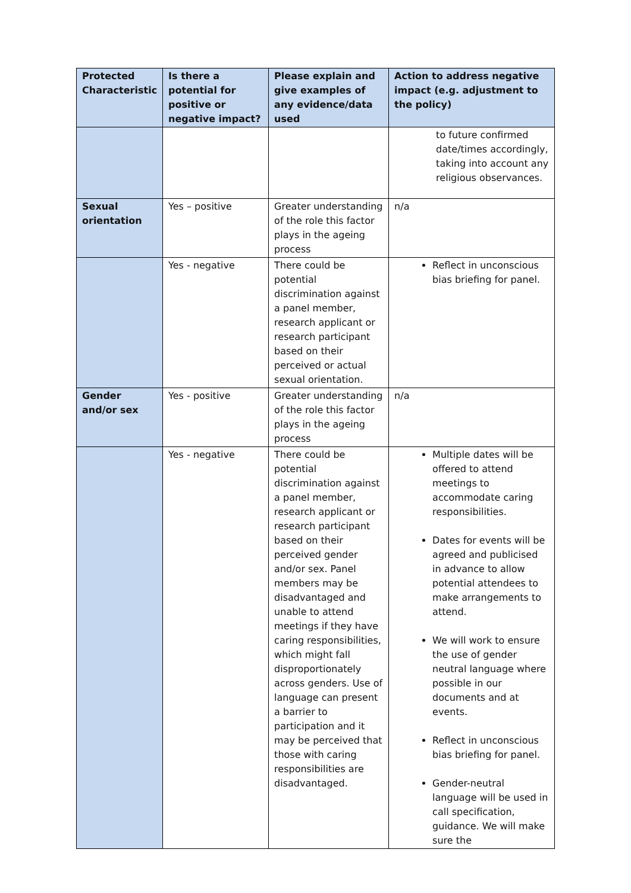| Protected Characteristic | Is there a potential for positive or negative impact? | Please explain and give examples of any evidence/data used | Action to address negative impact (e.g. adjustment to the policy) |
| --- | --- | --- | --- |
| | | | to future confirmed date/times accordingly, taking into account any religious observances. |
| Sexual orientation | Yes – positive | Greater understanding of the role this factor plays in the ageing process | n/a |
| | Yes - negative | There could be potential discrimination against a panel member, research applicant or research participant based on their perceived or actual sexual orientation. | Reflect in unconscious bias briefing for panel. |
| Gender and/or sex | Yes - positive | Greater understanding of the role this factor plays in the ageing process | n/a |
| | Yes - negative | There could be potential discrimination against a panel member, research applicant or research participant based on their perceived gender and/or sex. Panel members may be disadvantaged and unable to attend meetings if they have caring responsibilities, which might fall disproportionately across genders. Use of language can present a barrier to participation and it may be perceived that those with caring responsibilities are disadvantaged. | Multiple dates will be offered to attend meetings to accommodate caring responsibilities. Dates for events will be agreed and publicised in advance to allow potential attendees to make arrangements to attend. We will work to ensure the use of gender neutral language where possible in our documents and at events. Reflect in unconscious bias briefing for panel. Gender-neutral language will be used in call specification, guidance. We will make sure the |